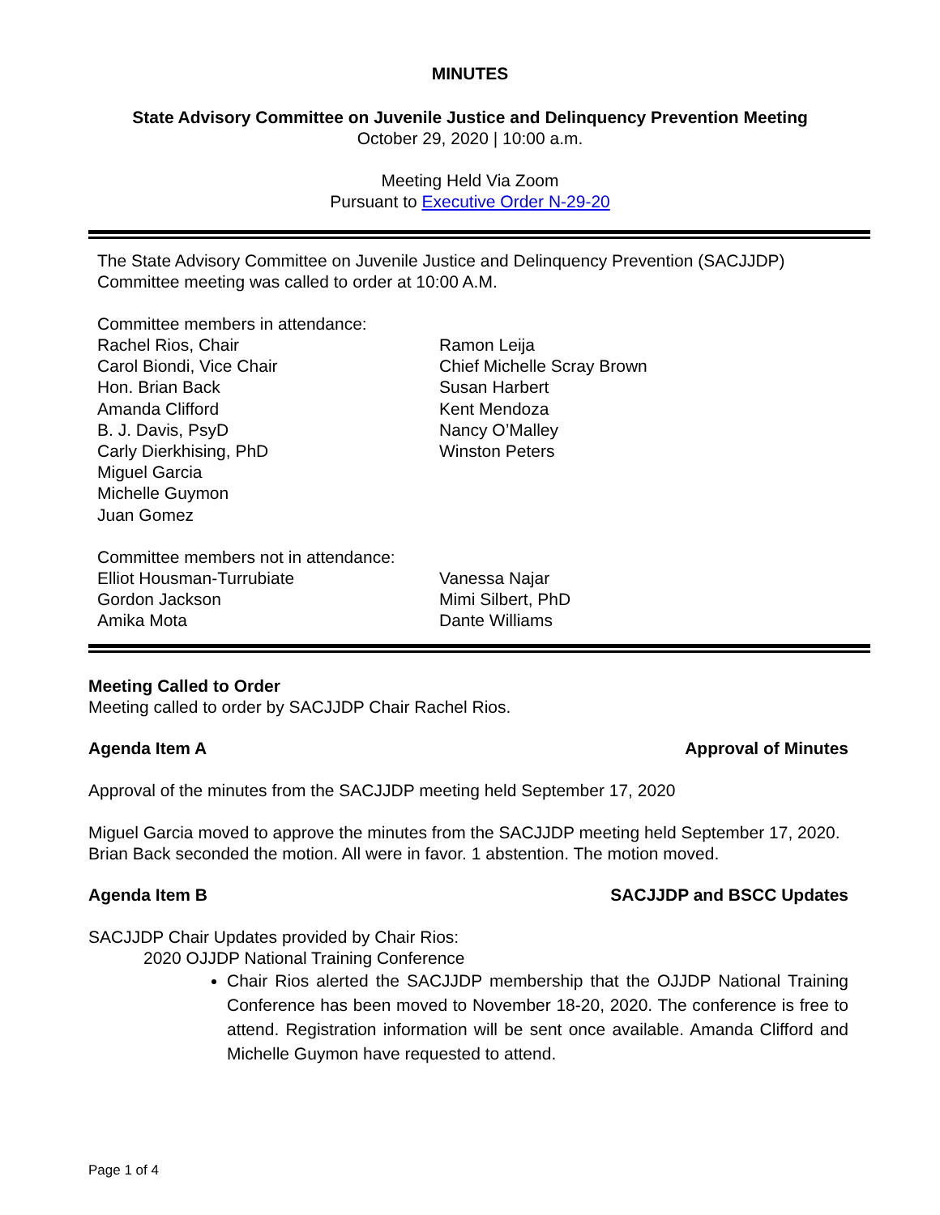MINUTES
State Advisory Committee on Juvenile Justice and Delinquency Prevention Meeting
October 29, 2020 | 10:00 a.m.
Meeting Held Via Zoom
Pursuant to Executive Order N-29-20
The State Advisory Committee on Juvenile Justice and Delinquency Prevention (SACJJDP)
Committee meeting was called to order at 10:00 A.M.
Committee members in attendance:
Rachel Rios, Chair
Carol Biondi, Vice Chair
Hon. Brian Back
Amanda Clifford
B. J. Davis, PsyD
Carly Dierkhising, PhD
Miguel Garcia
Michelle Guymon
Juan Gomez
Ramon Leija
Chief Michelle Scray Brown
Susan Harbert
Kent Mendoza
Nancy O’Malley
Winston Peters
Committee members not in attendance:
Elliot Housman-Turrubiate
Gordon Jackson
Amika Mota
Vanessa Najar
Mimi Silbert, PhD
Dante Williams
Meeting Called to Order
Meeting called to order by SACJJDP Chair Rachel Rios.
Agenda Item A Approval of Minutes
Approval of the minutes from the SACJJDP meeting held September 17, 2020
Miguel Garcia moved to approve the minutes from the SACJJDP meeting held September 17, 2020. Brian Back seconded the motion. All were in favor. 1 abstention. The motion moved.
Agenda Item B SACJJDP and BSCC Updates
SACJJDP Chair Updates provided by Chair Rios:
2020 OJJDP National Training Conference
Chair Rios alerted the SACJJDP membership that the OJJDP National Training Conference has been moved to November 18-20, 2020. The conference is free to attend. Registration information will be sent once available. Amanda Clifford and Michelle Guymon have requested to attend.
Page 1 of 4